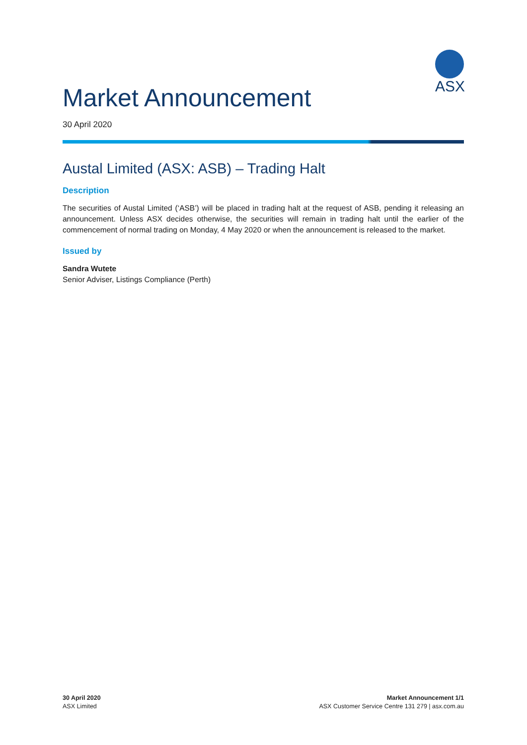ASX
Market Announcement
30 April 2020
Austal Limited (ASX: ASB) – Trading Halt
Description
The securities of Austal Limited (‘ASB’) will be placed in trading halt at the request of ASB, pending it releasing an announcement. Unless ASX decides otherwise, the securities will remain in trading halt until the earlier of the commencement of normal trading on Monday, 4 May 2020 or when the announcement is released to the market.
Issued by
Sandra Wutete
Senior Adviser, Listings Compliance (Perth)
30 April 2020
ASX Limited
Market Announcement 1/1
ASX Customer Service Centre 131 279 | asx.com.au